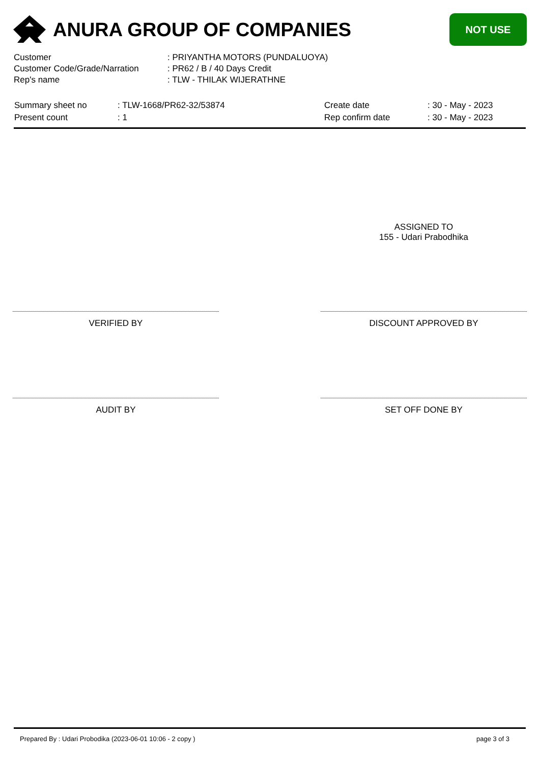ANURA GROUP OF COMPANIES
NOT USE
| Customer | : PRIYANTHA MOTORS (PUNDALUOYA) |
| Customer Code/Grade/Narration | : PR62 / B / 40 Days Credit |
| Rep's name | : TLW - THILAK WIJERATHNE |
| Summary sheet no | : TLW-1668/PR62-32/53874 | Create date | : 30 - May - 2023 |
| Present count | : 1 | Rep confirm date | : 30 - May - 2023 |
ASSIGNED TO
155 - Udari Prabodhika
VERIFIED BY DISCOUNT APPROVED BY
AUDIT BY SET OFF DONE BY
Prepared By : Udari Probodika (2023-06-01 10:06 - 2 copy )
page 3 of 3